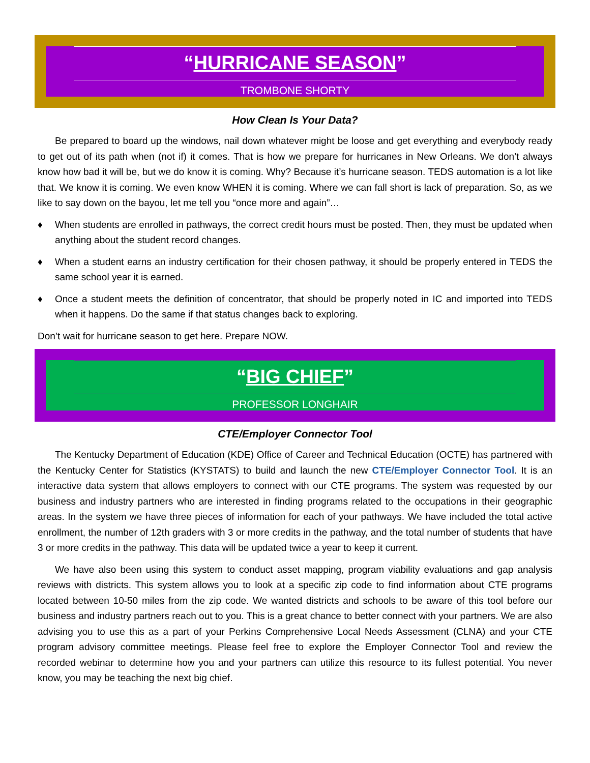“HURRICANE SEASON”
TROMBONE SHORTY
How Clean Is Your Data?
Be prepared to board up the windows, nail down whatever might be loose and get everything and everybody ready to get out of its path when (not if) it comes. That is how we prepare for hurricanes in New Orleans. We don’t always know how bad it will be, but we do know it is coming. Why? Because it’s hurricane season. TEDS automation is a lot like that. We know it is coming. We even know WHEN it is coming. Where we can fall short is lack of preparation. So, as we like to say down on the bayou, let me tell you “once more and again”…
♦ When students are enrolled in pathways, the correct credit hours must be posted. Then, they must be updated when anything about the student record changes.
♦ When a student earns an industry certification for their chosen pathway, it should be properly entered in TEDS the same school year it is earned.
♦ Once a student meets the definition of concentrator, that should be properly noted in IC and imported into TEDS when it happens. Do the same if that status changes back to exploring.
Don’t wait for hurricane season to get here. Prepare NOW.
“BIG CHIEF”
PROFESSOR LONGHAIR
CTE/Employer Connector Tool
The Kentucky Department of Education (KDE) Office of Career and Technical Education (OCTE) has partnered with the Kentucky Center for Statistics (KYSTATS) to build and launch the new CTE/Employer Connector Tool. It is an interactive data system that allows employers to connect with our CTE programs. The system was requested by our business and industry partners who are interested in finding programs related to the occupations in their geographic areas. In the system we have three pieces of information for each of your pathways. We have included the total active enrollment, the number of 12th graders with 3 or more credits in the pathway, and the total number of students that have 3 or more credits in the pathway. This data will be updated twice a year to keep it current.
We have also been using this system to conduct asset mapping, program viability evaluations and gap analysis reviews with districts. This system allows you to look at a specific zip code to find information about CTE programs located between 10-50 miles from the zip code. We wanted districts and schools to be aware of this tool before our business and industry partners reach out to you. This is a great chance to better connect with your partners. We are also advising you to use this as a part of your Perkins Comprehensive Local Needs Assessment (CLNA) and your CTE program advisory committee meetings. Please feel free to explore the Employer Connector Tool and review the recorded webinar to determine how you and your partners can utilize this resource to its fullest potential. You never know, you may be teaching the next big chief.